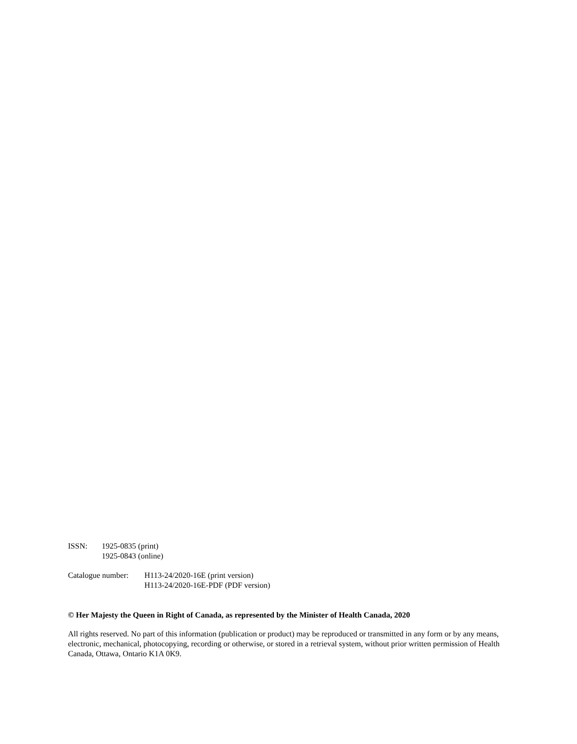ISSN: 1925-0835 (print)
1925-0843 (online)
Catalogue number:
H113-24/2020-16E (print version)
H113-24/2020-16E-PDF (PDF version)
© Her Majesty the Queen in Right of Canada, as represented by the Minister of Health Canada, 2020
All rights reserved. No part of this information (publication or product) may be reproduced or transmitted in any form or by any means, electronic, mechanical, photocopying, recording or otherwise, or stored in a retrieval system, without prior written permission of Health Canada, Ottawa, Ontario K1A 0K9.